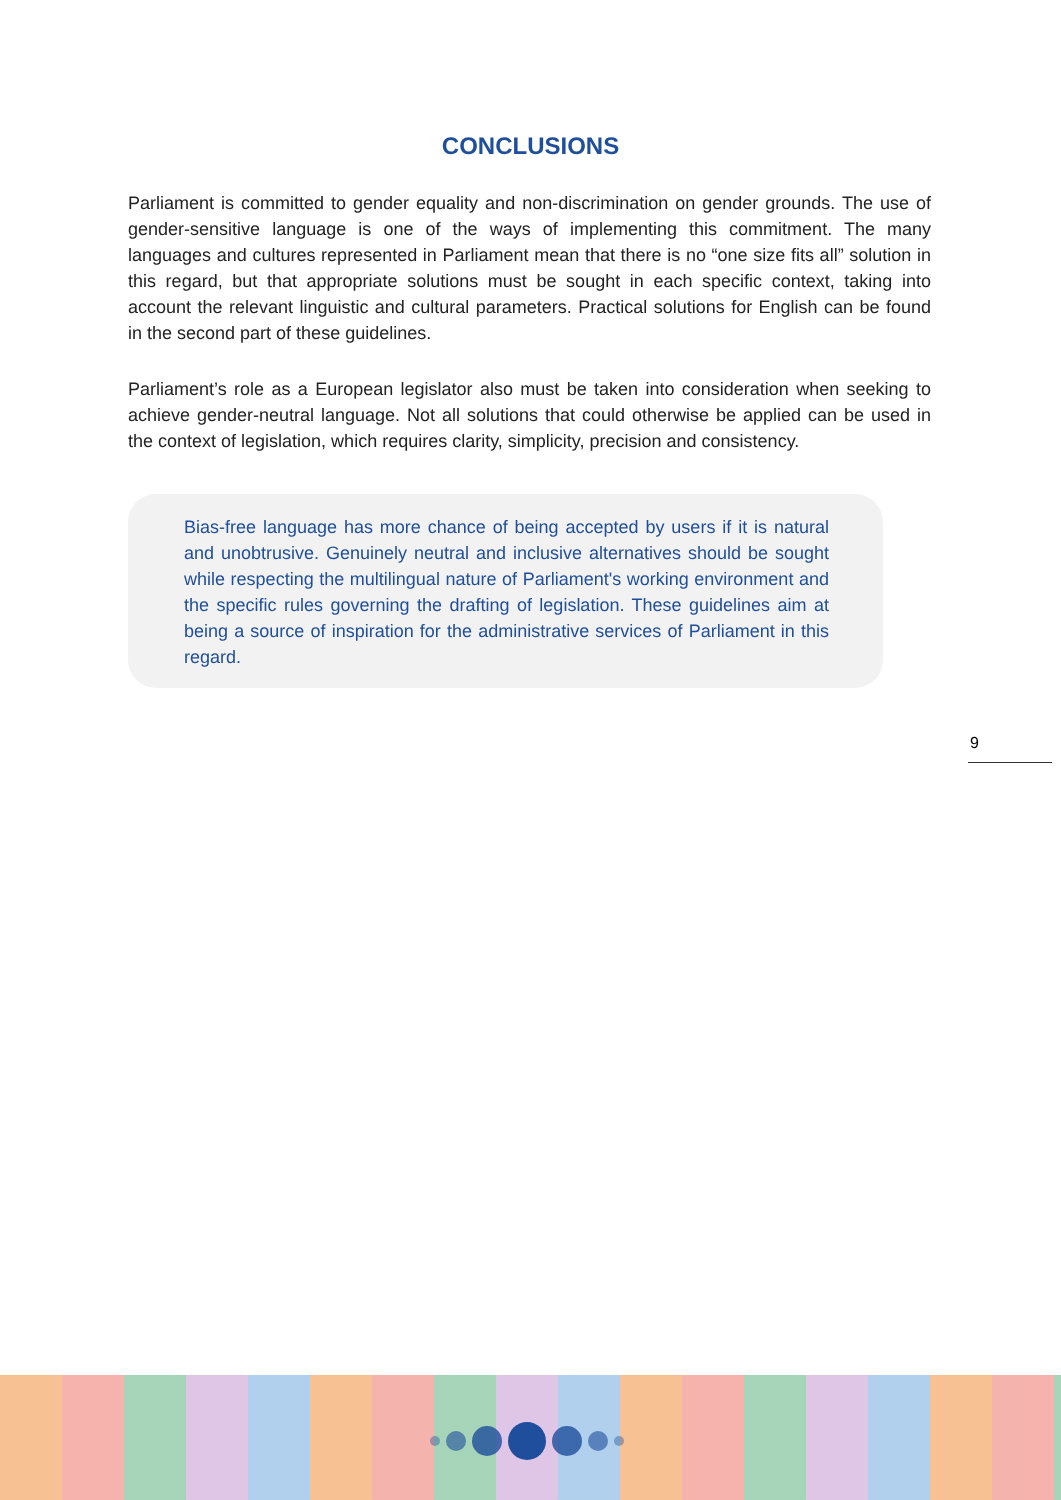CONCLUSIONS
Parliament is committed to gender equality and non-discrimination on gender grounds. The use of gender-sensitive language is one of the ways of implementing this commitment. The many languages and cultures represented in Parliament mean that there is no “one size fits all” solution in this regard, but that appropriate solutions must be sought in each specific context, taking into account the relevant linguistic and cultural parameters. Practical solutions for English can be found in the second part of these guidelines.
Parliament’s role as a European legislator also must be taken into consideration when seeking to achieve gender-neutral language. Not all solutions that could otherwise be applied can be used in the context of legislation, which requires clarity, simplicity, precision and consistency.
Bias-free language has more chance of being accepted by users if it is natural and unobtrusive. Genuinely neutral and inclusive alternatives should be sought while respecting the multilingual nature of Parliament's working environment and the specific rules governing the drafting of legislation. These guidelines aim at being a source of inspiration for the administrative services of Parliament in this regard.
9